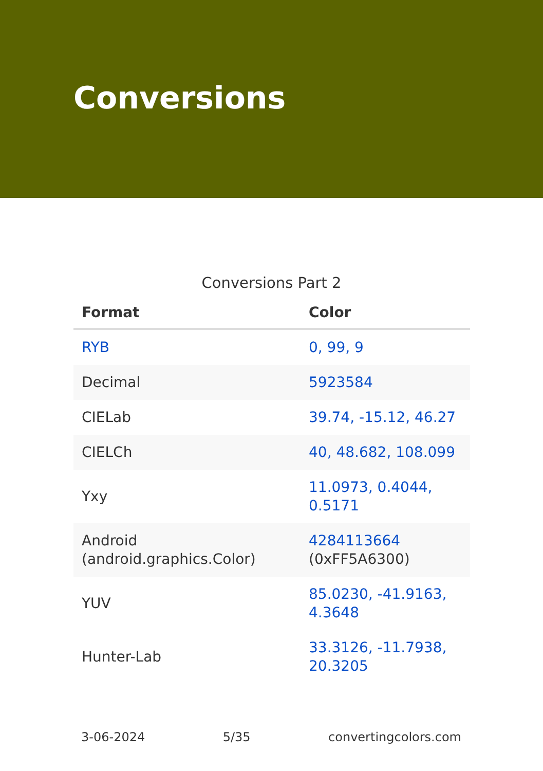Conversions
Conversions Part 2
| Format | Color |
| --- | --- |
| RYB | 0, 99, 9 |
| Decimal | 5923584 |
| CIELab | 39.74, -15.12, 46.27 |
| CIELCh | 40, 48.682, 108.099 |
| Yxy | 11.0973, 0.4044, 0.5171 |
| Android (android.graphics.Color) | 4284113664 (0xFF5A6300) |
| YUV | 85.0230, -41.9163, 4.3648 |
| Hunter-Lab | 33.3126, -11.7938, 20.3205 |
3-06-2024 5/35 convertingcolors.com